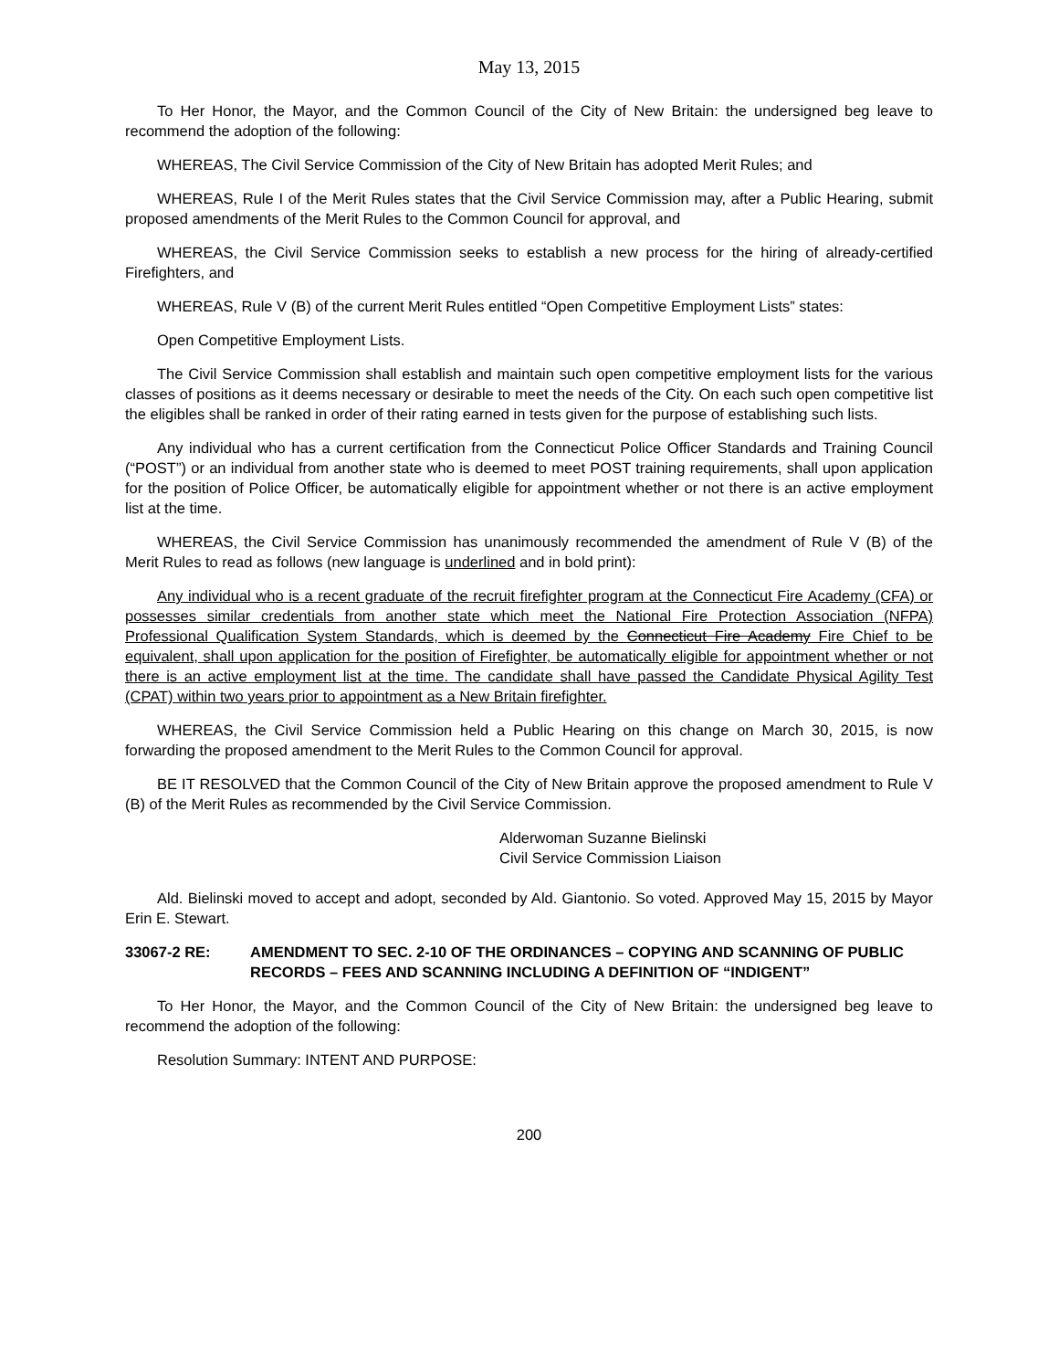May 13, 2015
To Her Honor, the Mayor, and the Common Council of the City of New Britain: the undersigned beg leave to recommend the adoption of the following:
WHEREAS, The Civil Service Commission of the City of New Britain has adopted Merit Rules; and
WHEREAS, Rule I of the Merit Rules states that the Civil Service Commission may, after a Public Hearing, submit proposed amendments of the Merit Rules to the Common Council for approval, and
WHEREAS, the Civil Service Commission seeks to establish a new process for the hiring of already-certified Firefighters, and
WHEREAS, Rule V (B) of the current Merit Rules entitled “Open Competitive Employment Lists” states:
Open Competitive Employment Lists.
The Civil Service Commission shall establish and maintain such open competitive employment lists for the various classes of positions as it deems necessary or desirable to meet the needs of the City. On each such open competitive list the eligibles shall be ranked in order of their rating earned in tests given for the purpose of establishing such lists.
Any individual who has a current certification from the Connecticut Police Officer Standards and Training Council (“POST”) or an individual from another state who is deemed to meet POST training requirements, shall upon application for the position of Police Officer, be automatically eligible for appointment whether or not there is an active employment list at the time.
WHEREAS, the Civil Service Commission has unanimously recommended the amendment of Rule V (B) of the Merit Rules to read as follows (new language is underlined and in bold print):
Any individual who is a recent graduate of the recruit firefighter program at the Connecticut Fire Academy (CFA) or possesses similar credentials from another state which meet the National Fire Protection Association (NFPA) Professional Qualification System Standards, which is deemed by the Connecticut Fire Academy Fire Chief to be equivalent, shall upon application for the position of Firefighter, be automatically eligible for appointment whether or not there is an active employment list at the time. The candidate shall have passed the Candidate Physical Agility Test (CPAT) within two years prior to appointment as a New Britain firefighter.
WHEREAS, the Civil Service Commission held a Public Hearing on this change on March 30, 2015, is now forwarding the proposed amendment to the Merit Rules to the Common Council for approval.
BE IT RESOLVED that the Common Council of the City of New Britain approve the proposed amendment to Rule V (B) of the Merit Rules as recommended by the Civil Service Commission.
Alderwoman Suzanne Bielinski
Civil Service Commission Liaison
Ald. Bielinski moved to accept and adopt, seconded by Ald. Giantonio. So voted. Approved May 15, 2015 by Mayor Erin E. Stewart.
33067-2 RE: AMENDMENT TO SEC. 2-10 OF THE ORDINANCES – COPYING AND SCANNING OF PUBLIC RECORDS – FEES AND SCANNING INCLUDING A DEFINITION OF “INDIGENT”
To Her Honor, the Mayor, and the Common Council of the City of New Britain: the undersigned beg leave to recommend the adoption of the following:
Resolution Summary: INTENT AND PURPOSE:
200